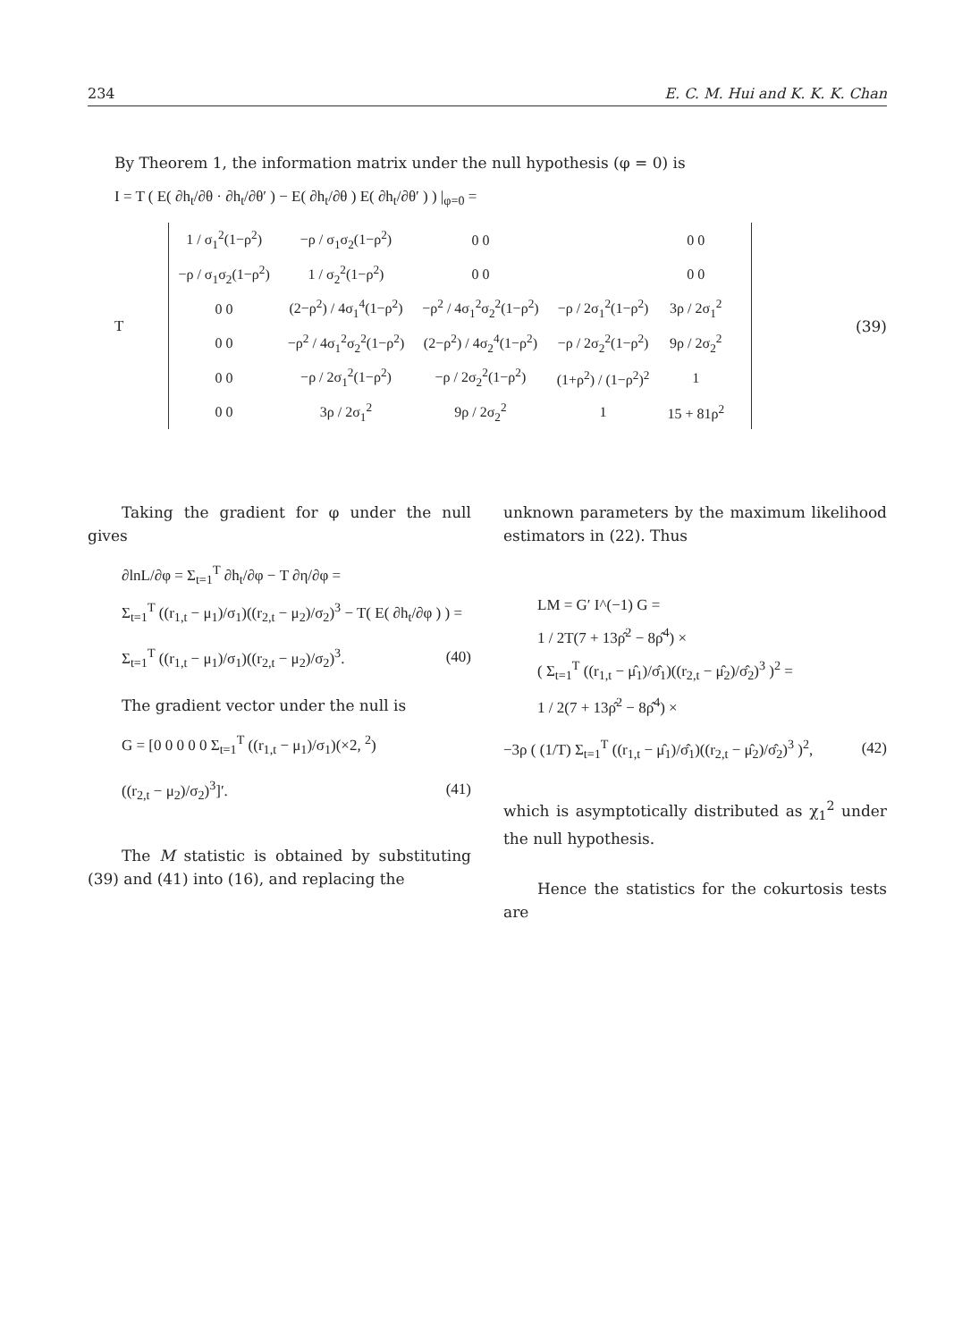234 E. C. M. Hui and K. K. K. Chan
By Theorem 1, the information matrix under the null hypothesis (φ = 0) is
I = T ( E( ∂h<sub>t</sub>/∂θ · ∂h<sub>t</sub>/∂θ′ ) − E( ∂h<sub>t</sub>/∂θ ) E( ∂h<sub>t</sub>/∂θ′ ) ) |<sub>φ=0</sub> =
T
| 1 / σ<sub>1</sub><sup>2</sup>(1−ρ<sup>2</sup>) | −ρ / σ<sub>1</sub>σ<sub>2</sub>(1−ρ<sup>2</sup>) | 0 0 | | 0 0 | |
| −ρ / σ<sub>1</sub>σ<sub>2</sub>(1−ρ<sup>2</sup>) | 1 / σ<sub>2</sub><sup>2</sup>(1−ρ<sup>2</sup>) | 0 0 | | 0 0 | |
| 0 0 | (2−ρ<sup>2</sup>) / 4σ<sub>1</sub><sup>4</sup>(1−ρ<sup>2</sup>) | −ρ<sup>2</sup> / 4σ<sub>1</sub><sup>2</sup>σ<sub>2</sub><sup>2</sup>(1−ρ<sup>2</sup>) | −ρ / 2σ<sub>1</sub><sup>2</sup>(1−ρ<sup>2</sup>) | 3ρ / 2σ<sub>1</sub><sup>2</sup> | |
| 0 0 | −ρ<sup>2</sup> / 4σ<sub>1</sub><sup>2</sup>σ<sub>2</sub><sup>2</sup>(1−ρ<sup>2</sup>) | (2−ρ<sup>2</sup>) / 4σ<sub>2</sub><sup>4</sup>(1−ρ<sup>2</sup>) | −ρ / 2σ<sub>2</sub><sup>2</sup>(1−ρ<sup>2</sup>) | 9ρ / 2σ<sub>2</sub><sup>2</sup> | |
| 0 0 | −ρ / 2σ<sub>1</sub><sup>2</sup>(1−ρ<sup>2</sup>) | −ρ / 2σ<sub>2</sub><sup>2</sup>(1−ρ<sup>2</sup>) | (1+ρ<sup>2</sup>) / (1−ρ<sup>2</sup>)<sup>2</sup> | 1 | |
| 0 0 | 3ρ / 2σ<sub>1</sub><sup>2</sup> | 9ρ / 2σ<sub>2</sub><sup>2</sup> | 1 | 15 + 81ρ<sup>2</sup> | |
(39)
Taking the gradient for φ under the null gives
∂lnL/∂φ = Σ<sub>t=1</sub><sup>T</sup> ∂h<sub>t</sub>/∂φ − T ∂η/∂φ =
Σ<sub>t=1</sub><sup>T</sup> ((r<sub>1,t</sub> − μ<sub>1</sub>)/σ<sub>1</sub>)((r<sub>2,t</sub> − μ<sub>2</sub>)/σ<sub>2</sub>)<sup>3</sup> − T( E( ∂h<sub>t</sub>/∂φ ) ) =
Σ<sub>t=1</sub><sup>T</sup> ((r<sub>1,t</sub> − μ<sub>1</sub>)/σ<sub>1</sub>)((r<sub>2,t</sub> − μ<sub>2</sub>)/σ<sub>2</sub>)<sup>3</sup>. (40)
The gradient vector under the null is
G = [0 0 0 0 0 Σ<sub>t=1</sub><sup>T</sup> ((r<sub>1,t</sub> − μ<sub>1</sub>)/σ<sub>1</sub>)(×2, <sup>2</sup>)
((r<sub>2,t</sub> − μ<sub>2</sub>)/σ<sub>2</sub>)<sup>3</sup>]′. (41)
The M statistic is obtained by substituting (39) and (41) into (16), and replacing the
unknown parameters by the maximum likelihood estimators in (22). Thus
LM = G′ I^(−1) G =
1 / 2T(7 + 13ρ̂<sup>2</sup> − 8ρ̂<sup>4</sup>) ×
( Σ<sub>t=1</sub><sup>T</sup> ((r<sub>1,t</sub> − μ̂<sub>1</sub>)/σ̂<sub>1</sub>)((r<sub>2,t</sub> − μ̂<sub>2</sub>)/σ̂<sub>2</sub>)<sup>3</sup> )<sup>2</sup> =
1 / 2(7 + 13ρ̂<sup>2</sup> − 8ρ̂<sup>4</sup>) ×
−3ρ ( (1/T) Σ<sub>t=1</sub><sup>T</sup> ((r<sub>1,t</sub> − μ̂<sub>1</sub>)/σ̂<sub>1</sub>)((r<sub>2,t</sub> − μ̂<sub>2</sub>)/σ̂<sub>2</sub>)<sup>3</sup> )<sup>2</sup>, (42)
which is asymptotically distributed as χ<sub>1</sub><sup>2</sup> under the null hypothesis.
Hence the statistics for the cokurtosis tests are